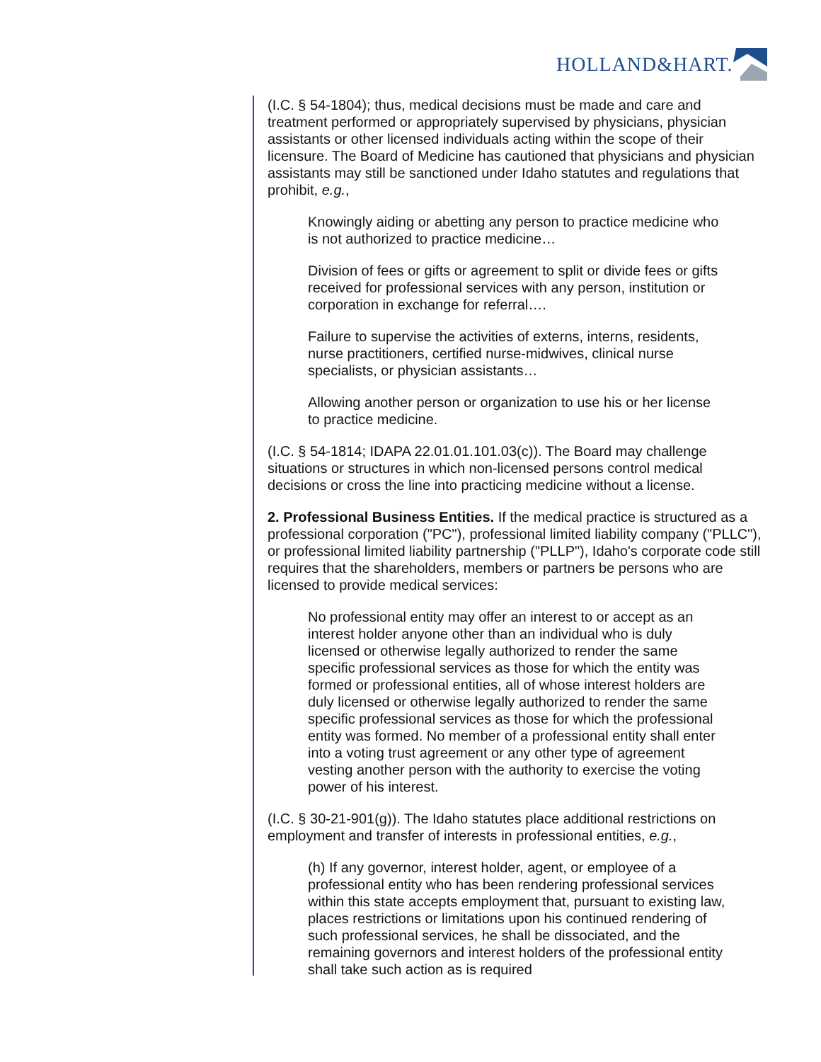HOLLAND&HART.
(I.C. § 54-1804); thus, medical decisions must be made and care and treatment performed or appropriately supervised by physicians, physician assistants or other licensed individuals acting within the scope of their licensure. The Board of Medicine has cautioned that physicians and physician assistants may still be sanctioned under Idaho statutes and regulations that prohibit, e.g.,
Knowingly aiding or abetting any person to practice medicine who is not authorized to practice medicine…
Division of fees or gifts or agreement to split or divide fees or gifts received for professional services with any person, institution or corporation in exchange for referral….
Failure to supervise the activities of externs, interns, residents, nurse practitioners, certified nurse-midwives, clinical nurse specialists, or physician assistants…
Allowing another person or organization to use his or her license to practice medicine.
(I.C. § 54-1814; IDAPA 22.01.01.101.03(c)). The Board may challenge situations or structures in which non-licensed persons control medical decisions or cross the line into practicing medicine without a license.
2. Professional Business Entities. If the medical practice is structured as a professional corporation ("PC"), professional limited liability company ("PLLC"), or professional limited liability partnership ("PLLP"), Idaho's corporate code still requires that the shareholders, members or partners be persons who are licensed to provide medical services:
No professional entity may offer an interest to or accept as an interest holder anyone other than an individual who is duly licensed or otherwise legally authorized to render the same specific professional services as those for which the entity was formed or professional entities, all of whose interest holders are duly licensed or otherwise legally authorized to render the same specific professional services as those for which the professional entity was formed. No member of a professional entity shall enter into a voting trust agreement or any other type of agreement vesting another person with the authority to exercise the voting power of his interest.
(I.C. § 30-21-901(g)). The Idaho statutes place additional restrictions on employment and transfer of interests in professional entities, e.g.,
(h) If any governor, interest holder, agent, or employee of a professional entity who has been rendering professional services within this state accepts employment that, pursuant to existing law, places restrictions or limitations upon his continued rendering of such professional services, he shall be dissociated, and the remaining governors and interest holders of the professional entity shall take such action as is required